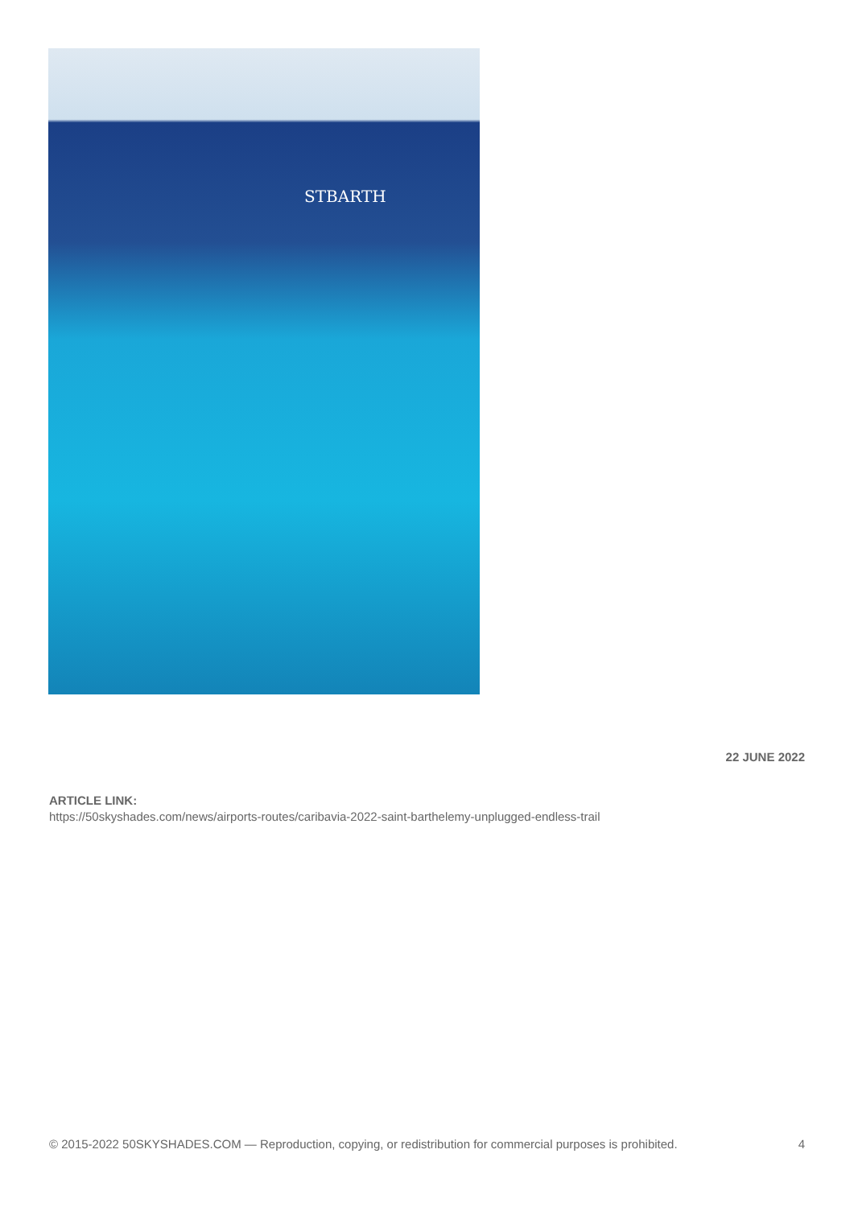STBARTH
22 JUNE 2022
ARTICLE LINK:
https://50skyshades.com/news/airports-routes/caribavia-2022-saint-barthelemy-unplugged-endless-trail
© 2015-2022 50SKYSHADES.COM — Reproduction, copying, or redistribution for commercial purposes is prohibited. 4